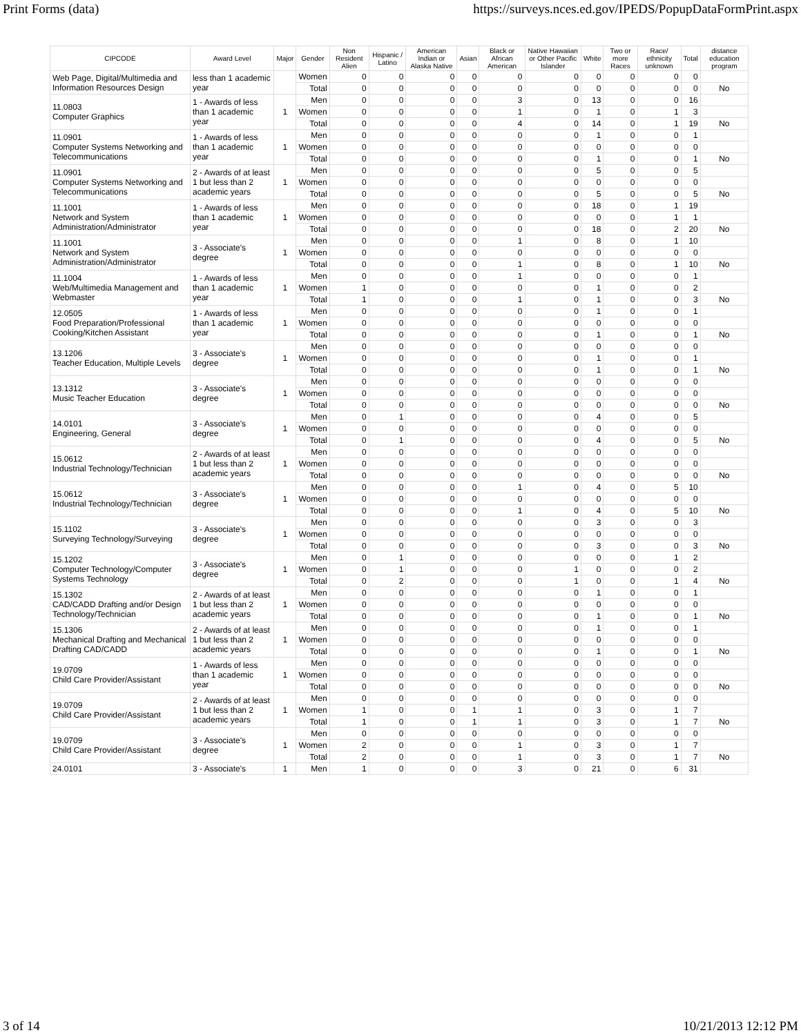Print Forms (data) https://surveys.nces.ed.gov/IPEDS/PopupDataFormPrint.aspx
| CIPCODE | Award Level | Major | Gender | Non Resident Alien | Hispanic / Latino | American Indian or Alaska Native | Asian | Black or African American | Native Hawaiian or Other Pacific Islander | White | Two or more Races | Race/ ethnicity unknown | Total | distance education program |
| --- | --- | --- | --- | --- | --- | --- | --- | --- | --- | --- | --- | --- | --- | --- |
| Web Page, Digital/Multimedia and Information Resources Design | less than 1 academic year | | Women | 0 | 0 | 0 | 0 | 0 | 0 | 0 | 0 | 0 | 0 | |
| | | | Total | 0 | 0 | 0 | 0 | 0 | 0 | 0 | 0 | 0 | 0 | No |
| 11.0803 Computer Graphics | 1 - Awards of less than 1 academic year | 1 | Men | 0 | 0 | 0 | 0 | 3 | 0 | 13 | 0 | 0 | 16 | |
| | | | Women | 0 | 0 | 0 | 0 | 1 | 0 | 1 | 0 | 1 | 3 | |
| | | | Total | 0 | 0 | 0 | 0 | 4 | 0 | 14 | 0 | 1 | 19 | No |
| 11.0901 Computer Systems Networking and Telecommunications | 1 - Awards of less than 1 academic year | 1 | Men | 0 | 0 | 0 | 0 | 0 | 0 | 1 | 0 | 0 | 1 | |
| | | | Women | 0 | 0 | 0 | 0 | 0 | 0 | 0 | 0 | 0 | 0 | |
| | | | Total | 0 | 0 | 0 | 0 | 0 | 0 | 1 | 0 | 0 | 1 | No |
| 11.0901 Computer Systems Networking and Telecommunications | 2 - Awards of at least 1 but less than 2 academic years | 1 | Men | 0 | 0 | 0 | 0 | 0 | 0 | 5 | 0 | 0 | 5 | |
| | | | Women | 0 | 0 | 0 | 0 | 0 | 0 | 0 | 0 | 0 | 0 | |
| | | | Total | 0 | 0 | 0 | 0 | 0 | 0 | 5 | 0 | 0 | 5 | No |
| 11.1001 Network and System Administration/Administrator | 1 - Awards of less than 1 academic year | 1 | Men | 0 | 0 | 0 | 0 | 0 | 0 | 18 | 0 | 1 | 19 | |
| | | | Women | 0 | 0 | 0 | 0 | 0 | 0 | 0 | 0 | 1 | 1 | |
| | | | Total | 0 | 0 | 0 | 0 | 0 | 0 | 18 | 0 | 2 | 20 | No |
| 11.1001 Network and System Administration/Administrator | 3 - Associate's degree | 1 | Men | 0 | 0 | 0 | 0 | 1 | 0 | 8 | 0 | 1 | 10 | |
| | | | Women | 0 | 0 | 0 | 0 | 0 | 0 | 0 | 0 | 0 | 0 | |
| | | | Total | 0 | 0 | 0 | 0 | 1 | 0 | 8 | 0 | 1 | 10 | No |
| 11.1004 Web/Multimedia Management and Webmaster | 1 - Awards of less than 1 academic year | 1 | Men | 0 | 0 | 0 | 0 | 1 | 0 | 0 | 0 | 0 | 1 | |
| | | | Women | 1 | 0 | 0 | 0 | 0 | 0 | 1 | 0 | 0 | 2 | |
| | | | Total | 1 | 0 | 0 | 0 | 1 | 0 | 1 | 0 | 0 | 3 | No |
| 12.0505 Food Preparation/Professional Cooking/Kitchen Assistant | 1 - Awards of less than 1 academic year | 1 | Men | 0 | 0 | 0 | 0 | 0 | 0 | 1 | 0 | 0 | 1 | |
| | | | Women | 0 | 0 | 0 | 0 | 0 | 0 | 0 | 0 | 0 | 0 | |
| | | | Total | 0 | 0 | 0 | 0 | 0 | 0 | 1 | 0 | 0 | 1 | No |
| 13.1206 Teacher Education, Multiple Levels | 3 - Associate's degree | 1 | Men | 0 | 0 | 0 | 0 | 0 | 0 | 0 | 0 | 0 | 0 | |
| | | | Women | 0 | 0 | 0 | 0 | 0 | 0 | 1 | 0 | 0 | 1 | |
| | | | Total | 0 | 0 | 0 | 0 | 0 | 0 | 1 | 0 | 0 | 1 | No |
| 13.1312 Music Teacher Education | 3 - Associate's degree | 1 | Men | 0 | 0 | 0 | 0 | 0 | 0 | 0 | 0 | 0 | 0 | |
| | | | Women | 0 | 0 | 0 | 0 | 0 | 0 | 0 | 0 | 0 | 0 | |
| | | | Total | 0 | 0 | 0 | 0 | 0 | 0 | 0 | 0 | 0 | 0 | No |
| 14.0101 Engineering, General | 3 - Associate's degree | 1 | Men | 0 | 1 | 0 | 0 | 0 | 0 | 4 | 0 | 0 | 5 | |
| | | | Women | 0 | 0 | 0 | 0 | 0 | 0 | 0 | 0 | 0 | 0 | |
| | | | Total | 0 | 1 | 0 | 0 | 0 | 0 | 4 | 0 | 0 | 5 | No |
| 15.0612 Industrial Technology/Technician | 2 - Awards of at least 1 but less than 2 academic years | 1 | Men | 0 | 0 | 0 | 0 | 0 | 0 | 0 | 0 | 0 | 0 | |
| | | | Women | 0 | 0 | 0 | 0 | 0 | 0 | 0 | 0 | 0 | 0 | |
| | | | Total | 0 | 0 | 0 | 0 | 0 | 0 | 0 | 0 | 0 | 0 | No |
| 15.0612 Industrial Technology/Technician | 3 - Associate's degree | 1 | Men | 0 | 0 | 0 | 0 | 1 | 0 | 4 | 0 | 5 | 10 | |
| | | | Women | 0 | 0 | 0 | 0 | 0 | 0 | 0 | 0 | 0 | 0 | |
| | | | Total | 0 | 0 | 0 | 0 | 1 | 0 | 4 | 0 | 5 | 10 | No |
| 15.1102 Surveying Technology/Surveying | 3 - Associate's degree | 1 | Men | 0 | 0 | 0 | 0 | 0 | 0 | 3 | 0 | 0 | 3 | |
| | | | Women | 0 | 0 | 0 | 0 | 0 | 0 | 0 | 0 | 0 | 0 | |
| | | | Total | 0 | 0 | 0 | 0 | 0 | 0 | 3 | 0 | 0 | 3 | No |
| 15.1202 Computer Technology/Computer Systems Technology | 3 - Associate's degree | 1 | Men | 0 | 1 | 0 | 0 | 0 | 0 | 0 | 0 | 1 | 2 | |
| | | | Women | 0 | 1 | 0 | 0 | 0 | 1 | 0 | 0 | 0 | 2 | |
| | | | Total | 0 | 2 | 0 | 0 | 0 | 1 | 0 | 0 | 1 | 4 | No |
| 15.1302 CAD/CADD Drafting and/or Design Technology/Technician | 2 - Awards of at least 1 but less than 2 academic years | 1 | Men | 0 | 0 | 0 | 0 | 0 | 0 | 1 | 0 | 0 | 1 | |
| | | | Women | 0 | 0 | 0 | 0 | 0 | 0 | 0 | 0 | 0 | 0 | |
| | | | Total | 0 | 0 | 0 | 0 | 0 | 0 | 1 | 0 | 0 | 1 | No |
| 15.1306 Mechanical Drafting and Mechanical Drafting CAD/CADD | 2 - Awards of at least 1 but less than 2 academic years | 1 | Men | 0 | 0 | 0 | 0 | 0 | 0 | 1 | 0 | 0 | 1 | |
| | | | Women | 0 | 0 | 0 | 0 | 0 | 0 | 0 | 0 | 0 | 0 | |
| | | | Total | 0 | 0 | 0 | 0 | 0 | 0 | 1 | 0 | 0 | 1 | No |
| 19.0709 Child Care Provider/Assistant | 1 - Awards of less than 1 academic year | 1 | Men | 0 | 0 | 0 | 0 | 0 | 0 | 0 | 0 | 0 | 0 | |
| | | | Women | 0 | 0 | 0 | 0 | 0 | 0 | 0 | 0 | 0 | 0 | |
| | | | Total | 0 | 0 | 0 | 0 | 0 | 0 | 0 | 0 | 0 | 0 | No |
| 19.0709 Child Care Provider/Assistant | 2 - Awards of at least 1 but less than 2 academic years | 1 | Men | 0 | 0 | 0 | 0 | 0 | 0 | 0 | 0 | 0 | 0 | |
| | | | Women | 1 | 0 | 0 | 1 | 1 | 0 | 3 | 0 | 1 | 7 | |
| | | | Total | 1 | 0 | 0 | 1 | 1 | 0 | 3 | 0 | 1 | 7 | No |
| 19.0709 Child Care Provider/Assistant | 3 - Associate's degree | 1 | Men | 0 | 0 | 0 | 0 | 0 | 0 | 0 | 0 | 0 | 0 | |
| | | | Women | 2 | 0 | 0 | 0 | 1 | 0 | 3 | 0 | 1 | 7 | |
| | | | Total | 2 | 0 | 0 | 0 | 1 | 0 | 3 | 0 | 1 | 7 | No |
| 24.0101 | 3 - Associate's | 1 | Men | 1 | 0 | 0 | 0 | 3 | 0 | 21 | 0 | 6 | 31 | |
3 of 14 10/21/2013 12:12 PM